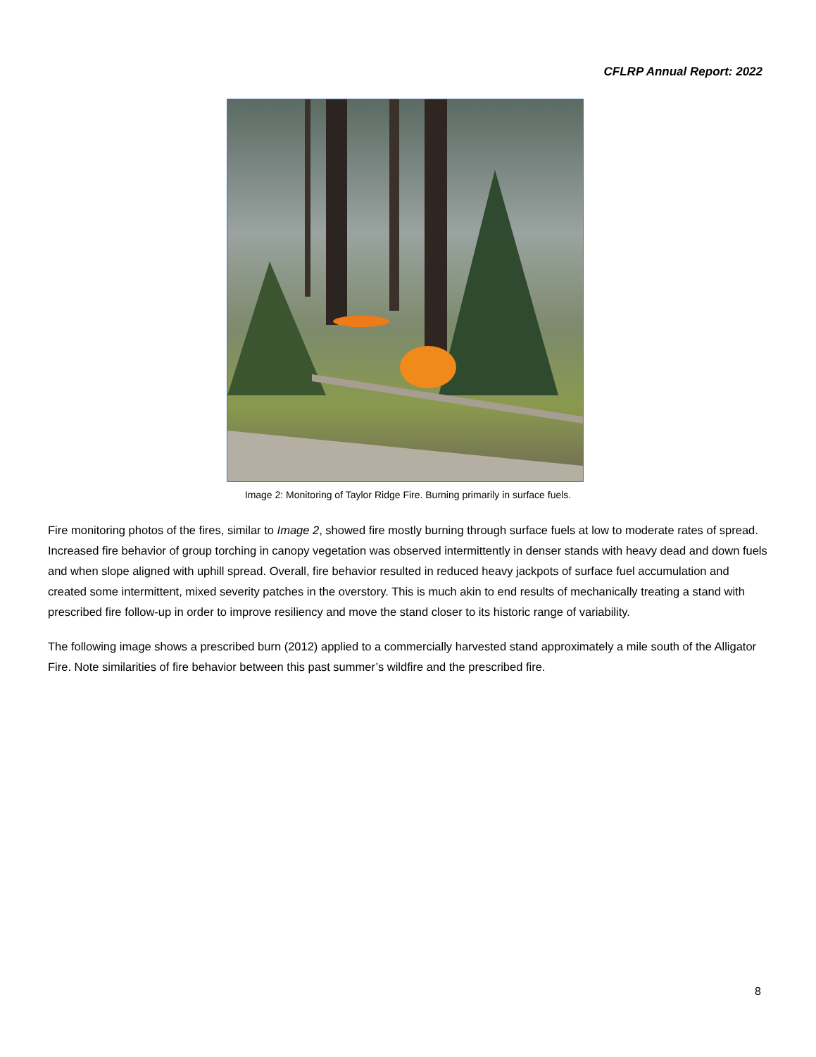CFLRP Annual Report: 2022
Image 2: Monitoring of Taylor Ridge Fire. Burning primarily in surface fuels.
Fire monitoring photos of the fires, similar to Image 2, showed fire mostly burning through surface fuels at low to moderate rates of spread. Increased fire behavior of group torching in canopy vegetation was observed intermittently in denser stands with heavy dead and down fuels and when slope aligned with uphill spread. Overall, fire behavior resulted in reduced heavy jackpots of surface fuel accumulation and created some intermittent, mixed severity patches in the overstory. This is much akin to end results of mechanically treating a stand with prescribed fire follow-up in order to improve resiliency and move the stand closer to its historic range of variability.
The following image shows a prescribed burn (2012) applied to a commercially harvested stand approximately a mile south of the Alligator Fire. Note similarities of fire behavior between this past summer’s wildfire and the prescribed fire.
8